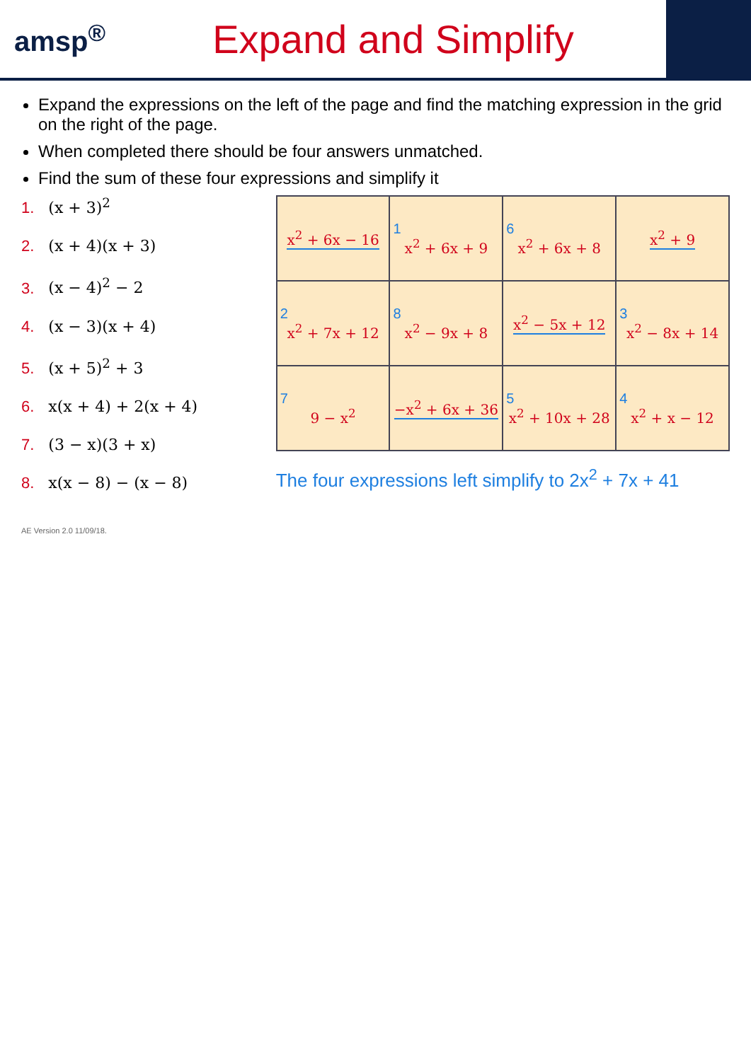amsp<sup>®</sup>
Expand and Simplify
Expand the expressions on the left of the page and find the matching expression in the grid on the right of the page.
When completed there should be four answers unmatched.
Find the sum of these four expressions and simplify it
1. (x + 3)<sup>2</sup>
2. (x + 4)(x + 3)
3. (x − 4)<sup>2</sup> − 2
4. (x − 3)(x + 4)
5. (x + 5)<sup>2</sup> + 3
6. x(x + 4) + 2(x + 4)
7. (3 − x)(3 + x)
8. x(x − 8) − (x − 8)
| x<sup>2</sup> + 6x − 16 | 1 x<sup>2</sup> + 6x + 9 | 6 x<sup>2</sup> + 6x + 8 | x<sup>2</sup> + 9 |
| 2 x<sup>2</sup> + 7x + 12 | 8 x<sup>2</sup> − 9x + 8 | x<sup>2</sup> − 5x + 12 | 3 x<sup>2</sup> − 8x + 14 |
| 7 9 − x<sup>2</sup> | −x<sup>2</sup> + 6x + 36 | 5 x<sup>2</sup> + 10x + 28 | 4 x<sup>2</sup> + x − 12 |
The four expressions left simplify to 2x<sup>2</sup> + 7x + 41
AE Version 2.0 11/09/18.